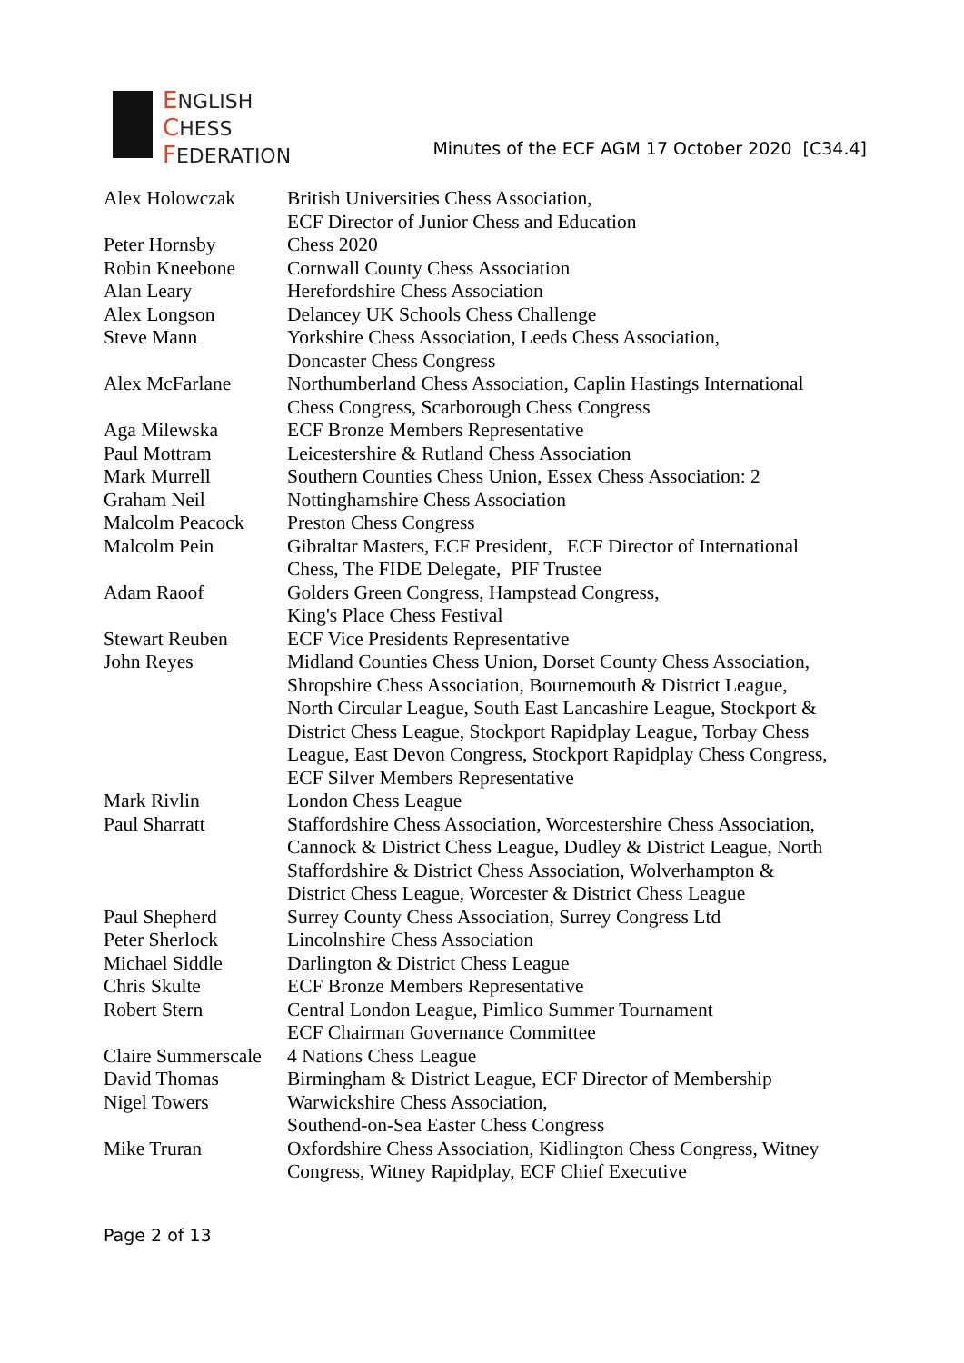ENGLISH
CHESS
FEDERATION
Minutes of the ECF AGM 17 October 2020 [C34.4]
| Alex Holowczak | British Universities Chess Association, ECF Director of Junior Chess and Education |
| Peter Hornsby | Chess 2020 |
| Robin Kneebone | Cornwall County Chess Association |
| Alan Leary | Herefordshire Chess Association |
| Alex Longson | Delancey UK Schools Chess Challenge |
| Steve Mann | Yorkshire Chess Association, Leeds Chess Association, Doncaster Chess Congress |
| Alex McFarlane | Northumberland Chess Association, Caplin Hastings International Chess Congress, Scarborough Chess Congress |
| Aga Milewska | ECF Bronze Members Representative |
| Paul Mottram | Leicestershire & Rutland Chess Association |
| Mark Murrell | Southern Counties Chess Union, Essex Chess Association: 2 |
| Graham Neil | Nottinghamshire Chess Association |
| Malcolm Peacock | Preston Chess Congress |
| Malcolm Pein | Gibraltar Masters, ECF President, ECF Director of International Chess, The FIDE Delegate, PIF Trustee |
| Adam Raoof | Golders Green Congress, Hampstead Congress, King's Place Chess Festival |
| Stewart Reuben | ECF Vice Presidents Representative |
| John Reyes | Midland Counties Chess Union, Dorset County Chess Association, Shropshire Chess Association, Bournemouth & District League, North Circular League, South East Lancashire League, Stockport & District Chess League, Stockport Rapidplay League, Torbay Chess League, East Devon Congress, Stockport Rapidplay Chess Congress, ECF Silver Members Representative |
| Mark Rivlin | London Chess League |
| Paul Sharratt | Staffordshire Chess Association, Worcestershire Chess Association, Cannock & District Chess League, Dudley & District League, North Staffordshire & District Chess Association, Wolverhampton & District Chess League, Worcester & District Chess League |
| Paul Shepherd | Surrey County Chess Association, Surrey Congress Ltd |
| Peter Sherlock | Lincolnshire Chess Association |
| Michael Siddle | Darlington & District Chess League |
| Chris Skulte | ECF Bronze Members Representative |
| Robert Stern | Central London League, Pimlico Summer Tournament ECF Chairman Governance Committee |
| Claire Summerscale | 4 Nations Chess League |
| David Thomas | Birmingham & District League, ECF Director of Membership |
| Nigel Towers | Warwickshire Chess Association, Southend-on-Sea Easter Chess Congress |
| Mike Truran | Oxfordshire Chess Association, Kidlington Chess Congress, Witney Congress, Witney Rapidplay, ECF Chief Executive |
Page 2 of 13